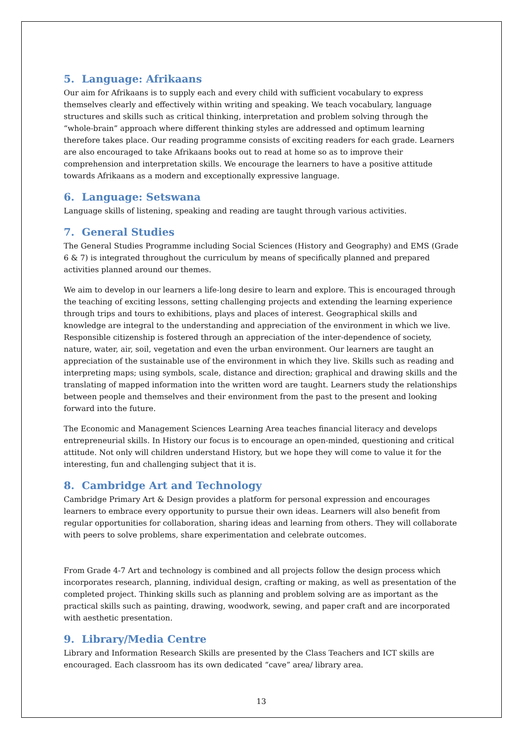5. Language: Afrikaans
Our aim for Afrikaans is to supply each and every child with sufficient vocabulary to express themselves clearly and effectively within writing and speaking. We teach vocabulary, language structures and skills such as critical thinking, interpretation and problem solving through the “whole-brain” approach where different thinking styles are addressed and optimum learning therefore takes place. Our reading programme consists of exciting readers for each grade. Learners are also encouraged to take Afrikaans books out to read at home so as to improve their comprehension and interpretation skills. We encourage the learners to have a positive attitude towards Afrikaans as a modern and exceptionally expressive language.
6. Language: Setswana
Language skills of listening, speaking and reading are taught through various activities.
7. General Studies
The General Studies Programme including Social Sciences (History and Geography) and EMS (Grade 6 & 7) is integrated throughout the curriculum by means of specifically planned and prepared activities planned around our themes.
We aim to develop in our learners a life-long desire to learn and explore. This is encouraged through the teaching of exciting lessons, setting challenging projects and extending the learning experience through trips and tours to exhibitions, plays and places of interest. Geographical skills and knowledge are integral to the understanding and appreciation of the environment in which we live. Responsible citizenship is fostered through an appreciation of the inter-dependence of society, nature, water, air, soil, vegetation and even the urban environment. Our learners are taught an appreciation of the sustainable use of the environment in which they live. Skills such as reading and interpreting maps; using symbols, scale, distance and direction; graphical and drawing skills and the translating of mapped information into the written word are taught. Learners study the relationships between people and themselves and their environment from the past to the present and looking forward into the future.
The Economic and Management Sciences Learning Area teaches financial literacy and develops entrepreneurial skills. In History our focus is to encourage an open-minded, questioning and critical attitude. Not only will children understand History, but we hope they will come to value it for the interesting, fun and challenging subject that it is.
8. Cambridge Art and Technology
Cambridge Primary Art & Design provides a platform for personal expression and encourages learners to embrace every opportunity to pursue their own ideas. Learners will also benefit from regular opportunities for collaboration, sharing ideas and learning from others. They will collaborate with peers to solve problems, share experimentation and celebrate outcomes.
From Grade 4-7 Art and technology is combined and all projects follow the design process which incorporates research, planning, individual design, crafting or making, as well as presentation of the completed project. Thinking skills such as planning and problem solving are as important as the practical skills such as painting, drawing, woodwork, sewing, and paper craft and are incorporated with aesthetic presentation.
9. Library/Media Centre
Library and Information Research Skills are presented by the Class Teachers and ICT skills are encouraged. Each classroom has its own dedicated “cave” area/ library area.
13